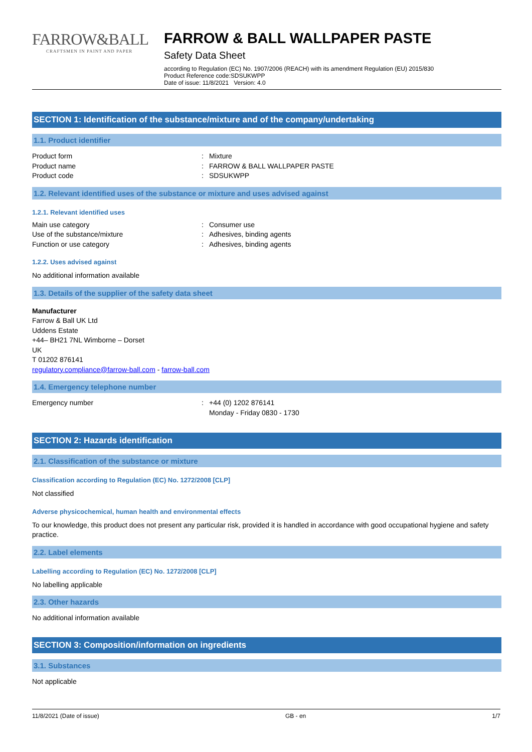FARROW&BALL
CRAFTSMEN IN PAINT AND PAPER
FARROW & BALL WALLPAPER PASTE
Safety Data Sheet
according to Regulation (EC) No. 1907/2006 (REACH) with its amendment Regulation (EU) 2015/830
Product Reference code:SDSUKWPP
Date of issue: 11/8/2021 Version: 4.0
SECTION 1: Identification of the substance/mixture and of the company/undertaking
1.1. Product identifier
Product form: Mixture
Product name: FARROW & BALL WALLPAPER PASTE
Product code: SDSUKWPP
1.2. Relevant identified uses of the substance or mixture and uses advised against
1.2.1. Relevant identified uses
Main use category: Consumer use
Use of the substance/mixture: Adhesives, binding agents
Function or use category: Adhesives, binding agents
1.2.2. Uses advised against
No additional information available
1.3. Details of the supplier of the safety data sheet
Manufacturer
Farrow & Ball UK Ltd
Uddens Estate
+44– BH21 7NL Wimborne – Dorset
UK
T 01202 876141
regulatory.compliance@farrow-ball.com - farrow-ball.com
1.4. Emergency telephone number
Emergency number: +44 (0) 1202 876141
Monday - Friday 0830 - 1730
SECTION 2: Hazards identification
2.1. Classification of the substance or mixture
Classification according to Regulation (EC) No. 1272/2008 [CLP]
Not classified
Adverse physicochemical, human health and environmental effects
To our knowledge, this product does not present any particular risk, provided it is handled in accordance with good occupational hygiene and safety practice.
2.2. Label elements
Labelling according to Regulation (EC) No. 1272/2008 [CLP]
No labelling applicable
2.3. Other hazards
No additional information available
SECTION 3: Composition/information on ingredients
3.1. Substances
Not applicable
11/8/2021 (Date of issue) GB - en 1/7